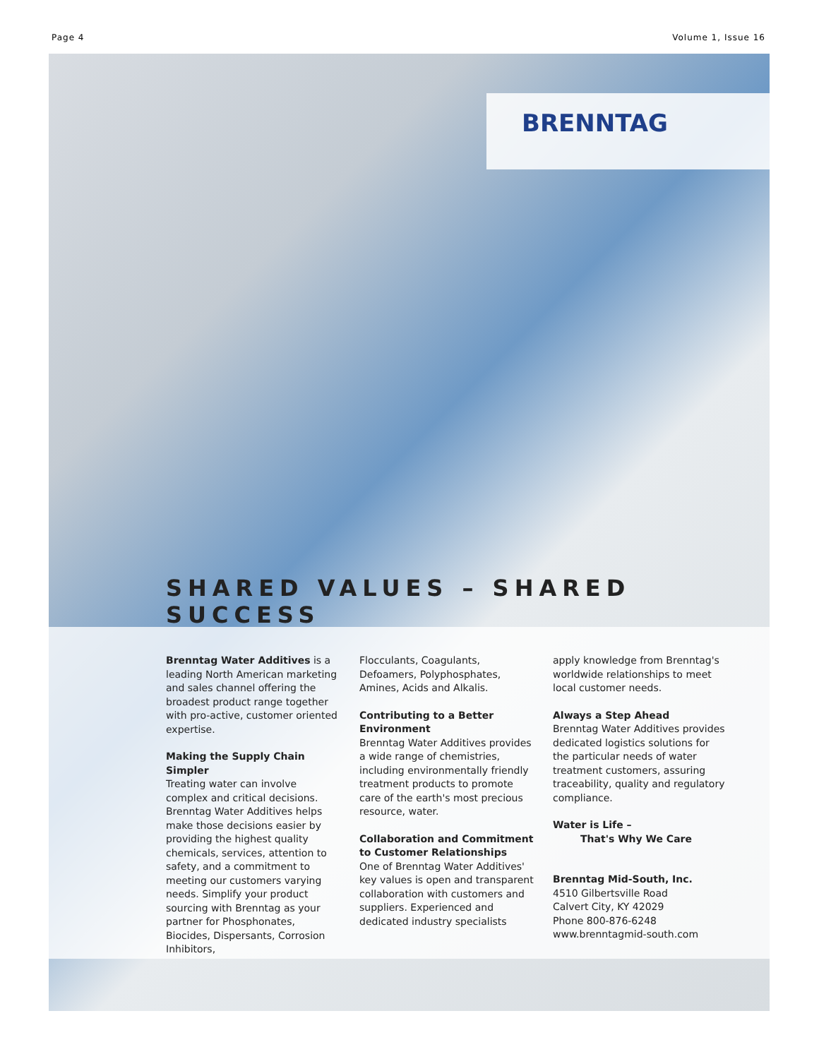Page 4 Volume 1, Issue 16
BRENNTAG
SHARED VALUES – SHARED SUCCESS
Brenntag Water Additives is a leading North American marketing and sales channel offering the broadest product range together with pro-active, customer oriented expertise.
Making the Supply Chain Simpler
Treating water can involve complex and critical decisions. Brenntag Water Additives helps make those decisions easier by providing the highest quality chemicals, services, attention to safety, and a commitment to meeting our customers varying needs. Simplify your product sourcing with Brenntag as your partner for Phosphonates, Biocides, Dispersants, Corrosion Inhibitors,
Flocculants, Coagulants, Defoamers, Polyphosphates, Amines, Acids and Alkalis.
Contributing to a Better Environment
Brenntag Water Additives provides a wide range of chemistries, including environmentally friendly treatment products to promote care of the earth's most precious resource, water.
Collaboration and Commitment to Customer Relationships
One of Brenntag Water Additives' key values is open and transparent collaboration with customers and suppliers. Experienced and dedicated industry specialists
apply knowledge from Brenntag's worldwide relationships to meet local customer needs.
Always a Step Ahead
Brenntag Water Additives provides dedicated logistics solutions for the particular needs of water treatment customers, assuring traceability, quality and regulatory compliance.
Water is Life –
That's Why We Care
Brenntag Mid-South, Inc.
4510 Gilbertsville Road
Calvert City, KY 42029
Phone 800-876-6248
www.brenntagmid-south.com